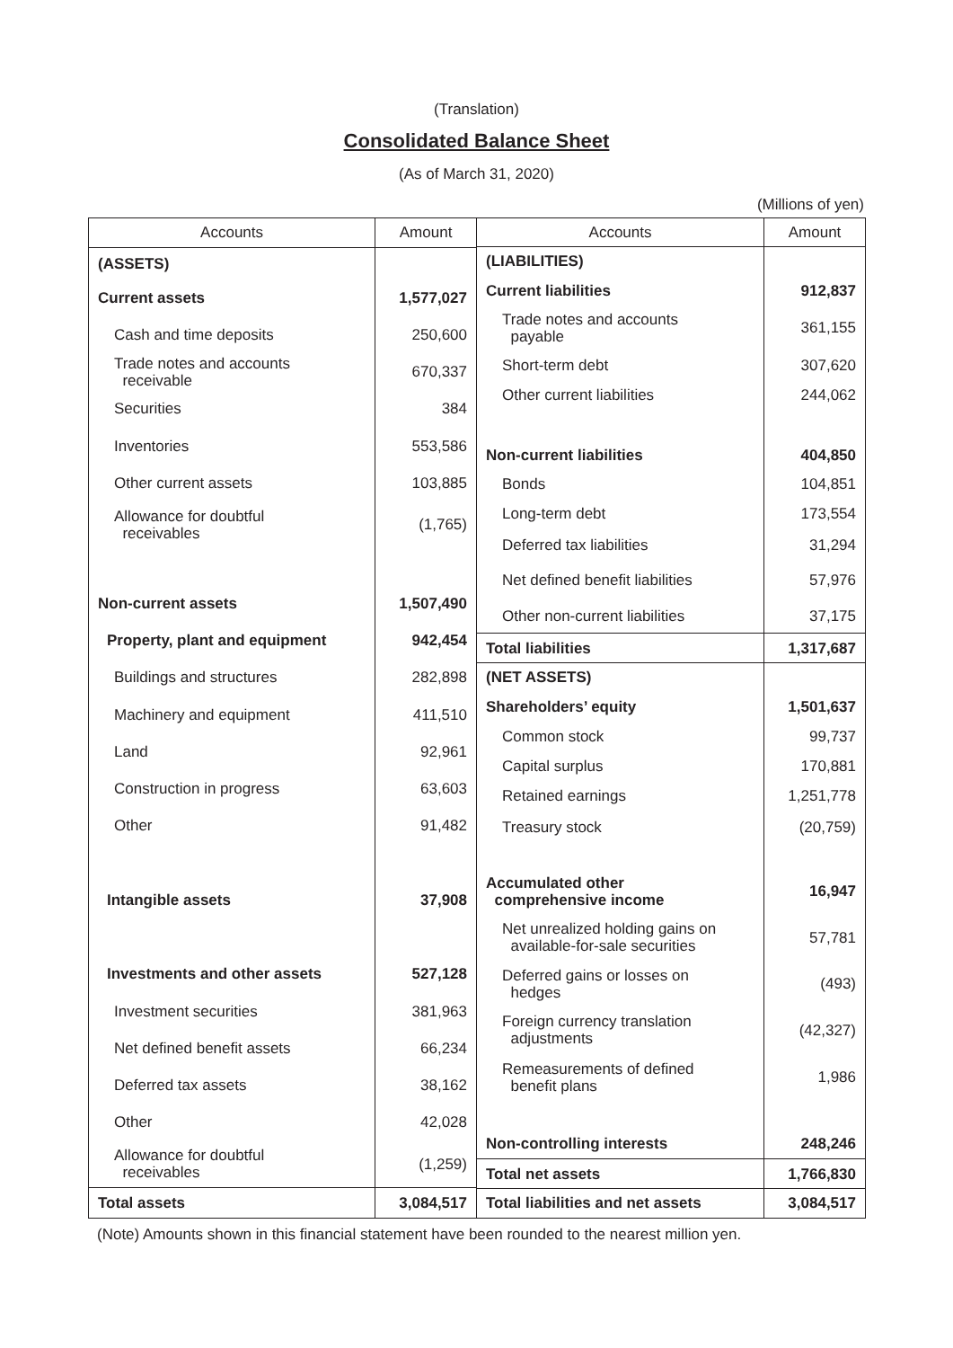(Translation)
Consolidated Balance Sheet
(As of March 31, 2020)
(Millions of yen)
| Accounts | Amount |
| --- | --- |
| (ASSETS) | |
| Current assets | 1,577,027 |
| Cash and time deposits | 250,600 |
| Trade notes and accounts receivable | 670,337 |
| Securities | 384 |
| Inventories | 553,586 |
| Other current assets | 103,885 |
| Allowance for doubtful receivables | (1,765) |
| Non-current assets | 1,507,490 |
| Property, plant and equipment | 942,454 |
| Buildings and structures | 282,898 |
| Machinery and equipment | 411,510 |
| Land | 92,961 |
| Construction in progress | 63,603 |
| Other | 91,482 |
| Intangible assets | 37,908 |
| Investments and other assets | 527,128 |
| Investment securities | 381,963 |
| Net defined benefit assets | 66,234 |
| Deferred tax assets | 38,162 |
| Other | 42,028 |
| Allowance for doubtful receivables | (1,259) |
| Total assets | 3,084,517 |
| Accounts | Amount |
| --- | --- |
| (LIABILITIES) | |
| Current liabilities | 912,837 |
| Trade notes and accounts payable | 361,155 |
| Short-term debt | 307,620 |
| Other current liabilities | 244,062 |
| Non-current liabilities | 404,850 |
| Bonds | 104,851 |
| Long-term debt | 173,554 |
| Deferred tax liabilities | 31,294 |
| Net defined benefit liabilities | 57,976 |
| Other non-current liabilities | 37,175 |
| Total liabilities | 1,317,687 |
| (NET ASSETS) | |
| Shareholders’ equity | 1,501,637 |
| Common stock | 99,737 |
| Capital surplus | 170,881 |
| Retained earnings | 1,251,778 |
| Treasury stock | (20,759) |
| Accumulated other comprehensive income | 16,947 |
| Net unrealized holding gains on available-for-sale securities | 57,781 |
| Deferred gains or losses on hedges | (493) |
| Foreign currency translation adjustments | (42,327) |
| Remeasurements of defined benefit plans | 1,986 |
| Non-controlling interests | 248,246 |
| Total net assets | 1,766,830 |
| Total liabilities and net assets | 3,084,517 |
(Note) Amounts shown in this financial statement have been rounded to the nearest million yen.